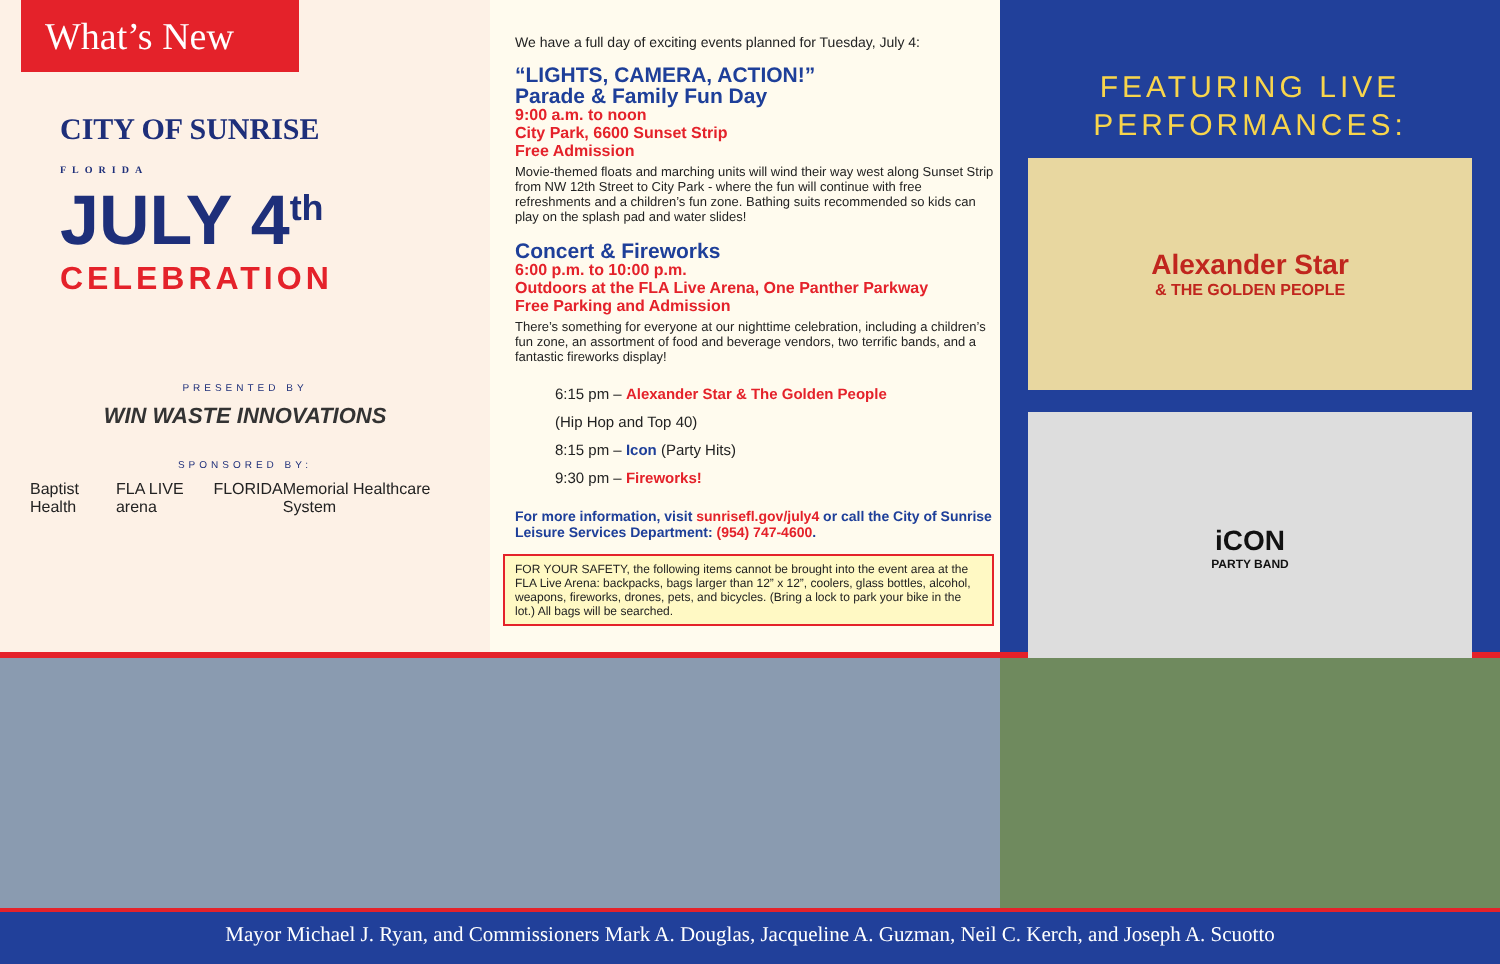What’s New
CITY OF SUNRISE
FLORIDA
JULY 4<sup>th</sup>
CELEBRATION
PRESENTED BY
WIN WASTE INNOVATIONS
SPONSORED BY:
Baptist Health FLA LIVE arena FLORIDA Memorial Healthcare System
We have a full day of exciting events planned for Tuesday, July 4:
“LIGHTS, CAMERA, ACTION!”
Parade & Family Fun Day
9:00 a.m. to noon
City Park, 6600 Sunset Strip
Free Admission
Movie-themed floats and marching units will wind their way west along Sunset Strip from NW 12th Street to City Park - where the fun will continue with free refreshments and a children’s fun zone. Bathing suits recommended so kids can play on the splash pad and water slides!
Concert & Fireworks
6:00 p.m. to 10:00 p.m.
Outdoors at the FLA Live Arena, One Panther Parkway
Free Parking and Admission
There’s something for everyone at our nighttime celebration, including a children’s fun zone, an assortment of food and beverage vendors, two terrific bands, and a fantastic fireworks display!
6:15 pm – Alexander Star & The Golden People
(Hip Hop and Top 40)
8:15 pm – Icon (Party Hits)
9:30 pm – Fireworks!
For more information, visit sunrisefl.gov/july4 or call the City of Sunrise Leisure Services Department: (954) 747-4600.
FOR YOUR SAFETY, the following items cannot be brought into the event area at the FLA Live Arena: backpacks, bags larger than 12” x 12”, coolers, glass bottles, alcohol, weapons, fireworks, drones, pets, and bicycles. (Bring a lock to park your bike in the lot.) All bags will be searched.
FEATURING LIVE
PERFORMANCES:
Alexander Star
& THE GOLDEN PEOPLE
iCON
PARTY BAND
Mayor Michael J. Ryan, and Commissioners Mark A. Douglas, Jacqueline A. Guzman, Neil C. Kerch, and Joseph A. Scuotto